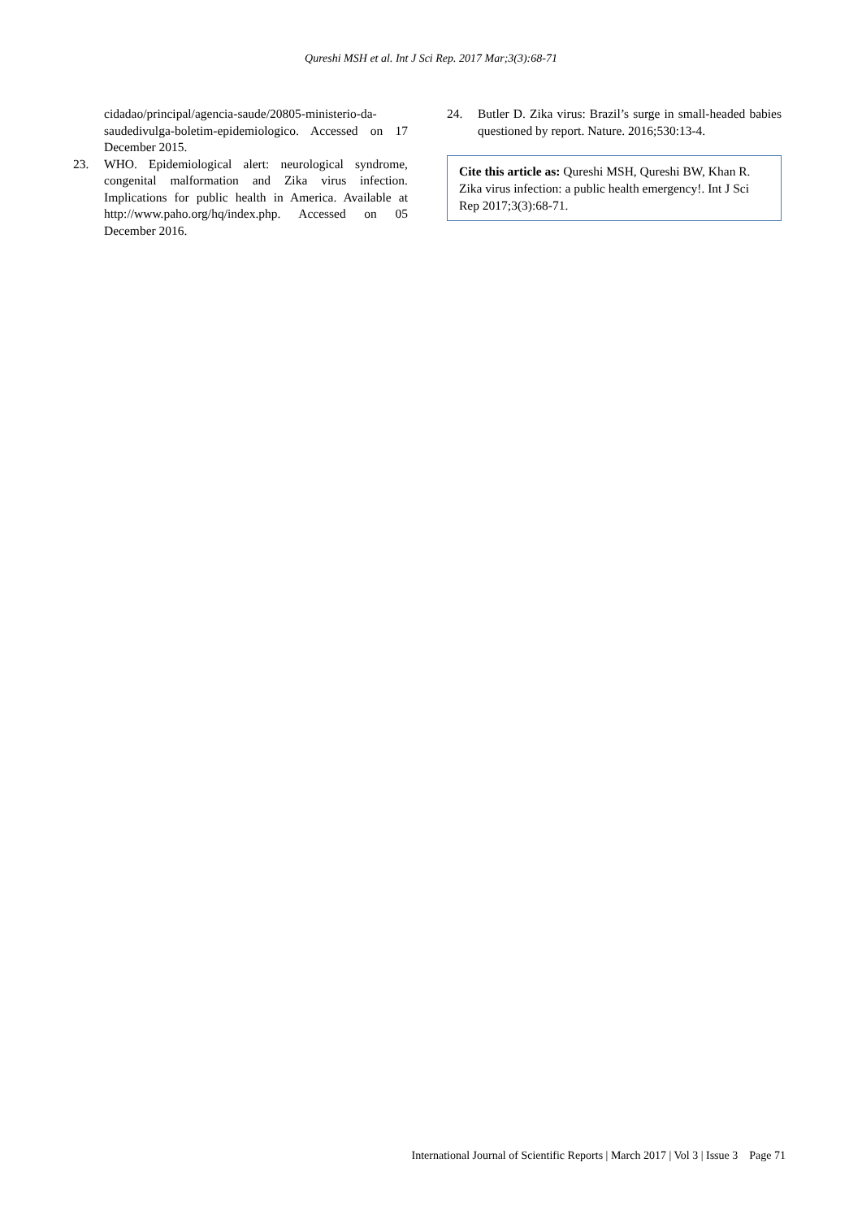Qureshi MSH et al. Int J Sci Rep. 2017 Mar;3(3):68-71
cidadao/principal/agencia-saude/20805-ministerio-da-saudedivulga-boletim-epidemiologico. Accessed on 17 December 2015.
23. WHO. Epidemiological alert: neurological syndrome, congenital malformation and Zika virus infection. Implications for public health in America. Available at http://www.paho.org/hq/index.php. Accessed on 05 December 2016.
24. Butler D. Zika virus: Brazil’s surge in small-headed babies questioned by report. Nature. 2016;530:13-4.
Cite this article as: Qureshi MSH, Qureshi BW, Khan R. Zika virus infection: a public health emergency!. Int J Sci Rep 2017;3(3):68-71.
International Journal of Scientific Reports | March 2017 | Vol 3 | Issue 3 Page 71